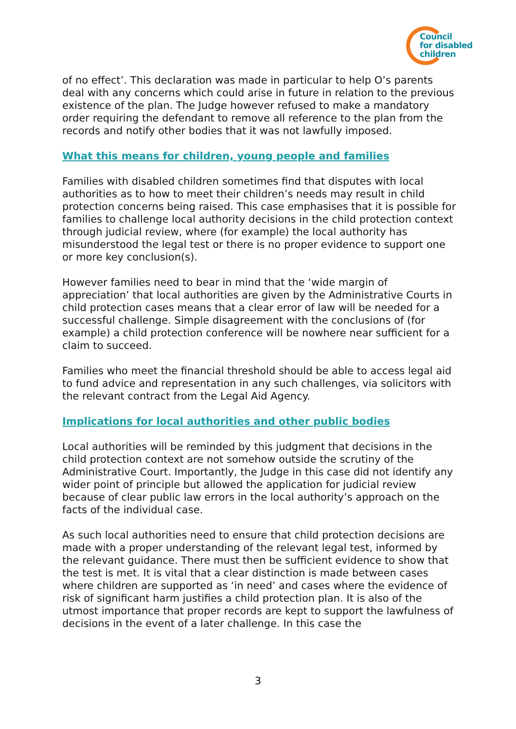Council
for disabled
children
of no effect’. This declaration was made in particular to help O’s parents deal with any concerns which could arise in future in relation to the previous existence of the plan. The Judge however refused to make a mandatory order requiring the defendant to remove all reference to the plan from the records and notify other bodies that it was not lawfully imposed.
What this means for children, young people and families
Families with disabled children sometimes find that disputes with local authorities as to how to meet their children’s needs may result in child protection concerns being raised. This case emphasises that it is possible for families to challenge local authority decisions in the child protection context through judicial review, where (for example) the local authority has misunderstood the legal test or there is no proper evidence to support one or more key conclusion(s).
However families need to bear in mind that the ‘wide margin of appreciation’ that local authorities are given by the Administrative Courts in child protection cases means that a clear error of law will be needed for a successful challenge. Simple disagreement with the conclusions of (for example) a child protection conference will be nowhere near sufficient for a claim to succeed.
Families who meet the financial threshold should be able to access legal aid to fund advice and representation in any such challenges, via solicitors with the relevant contract from the Legal Aid Agency.
Implications for local authorities and other public bodies
Local authorities will be reminded by this judgment that decisions in the child protection context are not somehow outside the scrutiny of the Administrative Court. Importantly, the Judge in this case did not identify any wider point of principle but allowed the application for judicial review because of clear public law errors in the local authority’s approach on the facts of the individual case.
As such local authorities need to ensure that child protection decisions are made with a proper understanding of the relevant legal test, informed by the relevant guidance. There must then be sufficient evidence to show that the test is met. It is vital that a clear distinction is made between cases where children are supported as ‘in need’ and cases where the evidence of risk of significant harm justifies a child protection plan. It is also of the utmost importance that proper records are kept to support the lawfulness of decisions in the event of a later challenge. In this case the
3